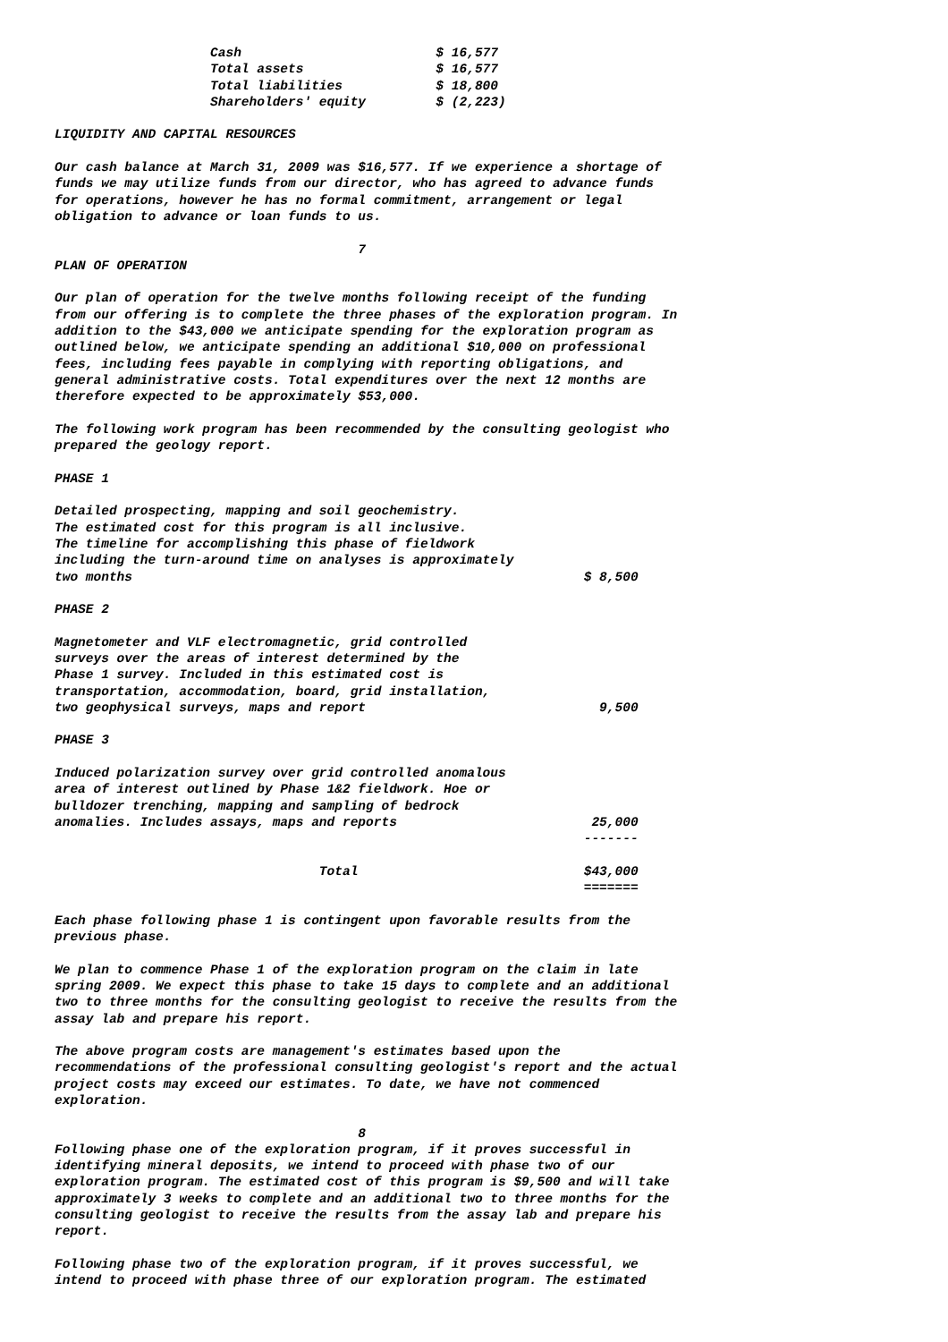Cash                         $ 16,577
                    Total assets                 $ 16,577
                    Total liabilities            $ 18,800
                    Shareholders' equity         $ (2,223)

LIQUIDITY AND CAPITAL RESOURCES

Our cash balance at March 31, 2009 was $16,577. If we experience a shortage of
funds we may utilize funds from our director, who has agreed to advance funds
for operations, however he has no formal commitment, arrangement or legal
obligation to advance or loan funds to us.

                                       7
PLAN OF OPERATION

Our plan of operation for the twelve months following receipt of the funding
from our offering is to complete the three phases of the exploration program. In
addition to the $43,000 we anticipate spending for the exploration program as
outlined below, we anticipate spending an additional $10,000 on professional
fees, including fees payable in complying with reporting obligations, and
general administrative costs. Total expenditures over the next 12 months are
therefore expected to be approximately $53,000.

The following work program has been recommended by the consulting geologist who
prepared the geology report.

PHASE 1

Detailed prospecting, mapping and soil geochemistry.
The estimated cost for this program is all inclusive.
The timeline for accomplishing this phase of fieldwork
including the turn-around time on analyses is approximately
two months                                                          $ 8,500

PHASE 2

Magnetometer and VLF electromagnetic, grid controlled
surveys over the areas of interest determined by the
Phase 1 survey. Included in this estimated cost is
transportation, accommodation, board, grid installation,
two geophysical surveys, maps and report                              9,500

PHASE 3

Induced polarization survey over grid controlled anomalous
area of interest outlined by Phase 1&2 fieldwork. Hoe or
bulldozer trenching, mapping and sampling of bedrock
anomalies. Includes assays, maps and reports                         25,000
                                                                    -------

                                  Total                             $43,000
                                                                    =======

Each phase following phase 1 is contingent upon favorable results from the
previous phase.

We plan to commence Phase 1 of the exploration program on the claim in late
spring 2009. We expect this phase to take 15 days to complete and an additional
two to three months for the consulting geologist to receive the results from the
assay lab and prepare his report.

The above program costs are management's estimates based upon the
recommendations of the professional consulting geologist's report and the actual
project costs may exceed our estimates. To date, we have not commenced
exploration.

                                       8
Following phase one of the exploration program, if it proves successful in
identifying mineral deposits, we intend to proceed with phase two of our
exploration program. The estimated cost of this program is $9,500 and will take
approximately 3 weeks to complete and an additional two to three months for the
consulting geologist to receive the results from the assay lab and prepare his
report.

Following phase two of the exploration program, if it proves successful, we
intend to proceed with phase three of our exploration program. The estimated